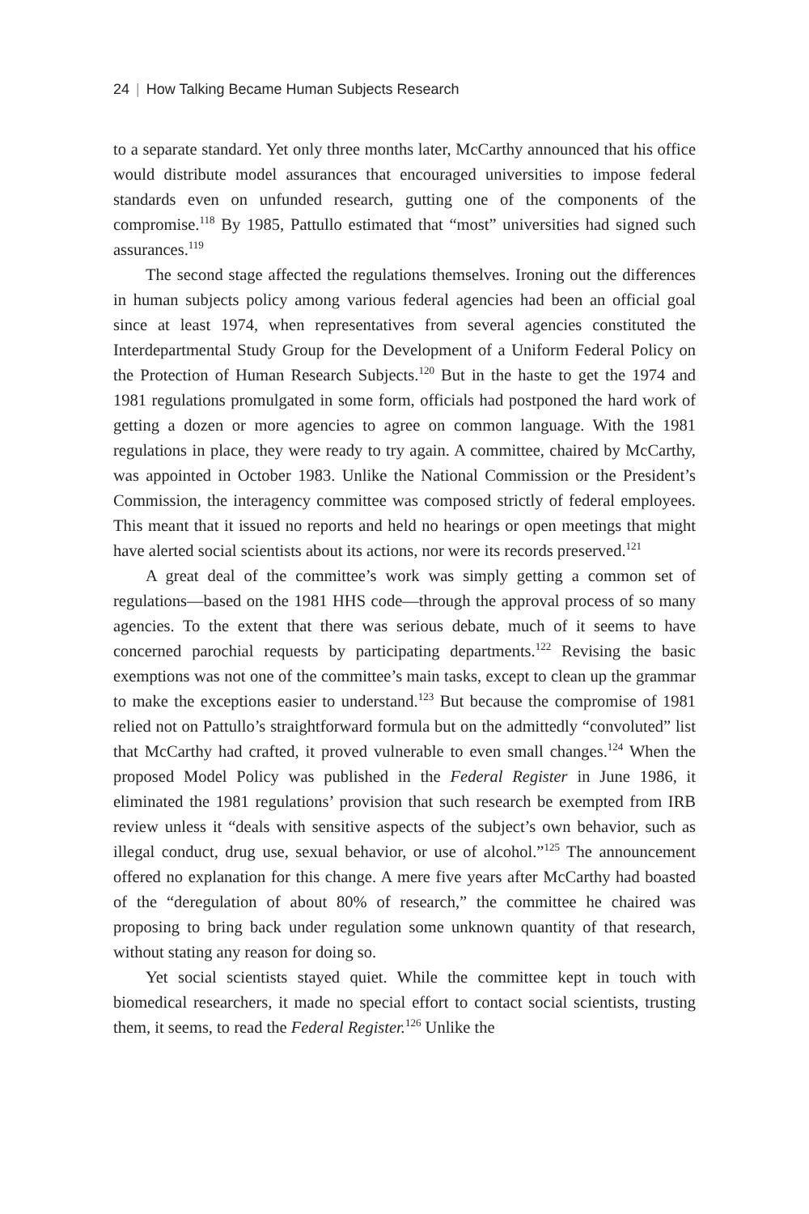24 | How Talking Became Human Subjects Research
to a separate standard. Yet only three months later, McCarthy announced that his office would distribute model assurances that encouraged universities to impose federal standards even on unfunded research, gutting one of the components of the compromise.<sup>118</sup> By 1985, Pattullo estimated that “most” universities had signed such assurances.<sup>119</sup>
The second stage affected the regulations themselves. Ironing out the differences in human subjects policy among various federal agencies had been an official goal since at least 1974, when representatives from several agencies constituted the Interdepartmental Study Group for the Development of a Uniform Federal Policy on the Protection of Human Research Subjects.<sup>120</sup> But in the haste to get the 1974 and 1981 regulations promulgated in some form, officials had postponed the hard work of getting a dozen or more agencies to agree on common language. With the 1981 regulations in place, they were ready to try again. A committee, chaired by McCarthy, was appointed in October 1983. Unlike the National Commission or the President’s Commission, the interagency committee was composed strictly of federal employees. This meant that it issued no reports and held no hearings or open meetings that might have alerted social scientists about its actions, nor were its records preserved.<sup>121</sup>
A great deal of the committee’s work was simply getting a common set of regulations—based on the 1981 HHS code—through the approval process of so many agencies. To the extent that there was serious debate, much of it seems to have concerned parochial requests by participating departments.<sup>122</sup> Revising the basic exemptions was not one of the committee’s main tasks, except to clean up the grammar to make the exceptions easier to understand.<sup>123</sup> But because the compromise of 1981 relied not on Pattullo’s straightforward formula but on the admittedly “convoluted” list that McCarthy had crafted, it proved vulnerable to even small changes.<sup>124</sup> When the proposed Model Policy was published in the Federal Register in June 1986, it eliminated the 1981 regulations’ provision that such research be exempted from IRB review unless it “deals with sensitive aspects of the subject’s own behavior, such as illegal conduct, drug use, sexual behavior, or use of alcohol.”<sup>125</sup> The announcement offered no explanation for this change. A mere five years after McCarthy had boasted of the “deregulation of about 80% of research,” the committee he chaired was proposing to bring back under regulation some unknown quantity of that research, without stating any reason for doing so.
Yet social scientists stayed quiet. While the committee kept in touch with biomedical researchers, it made no special effort to contact social scientists, trusting them, it seems, to read the Federal Register.<sup>126</sup> Unlike the